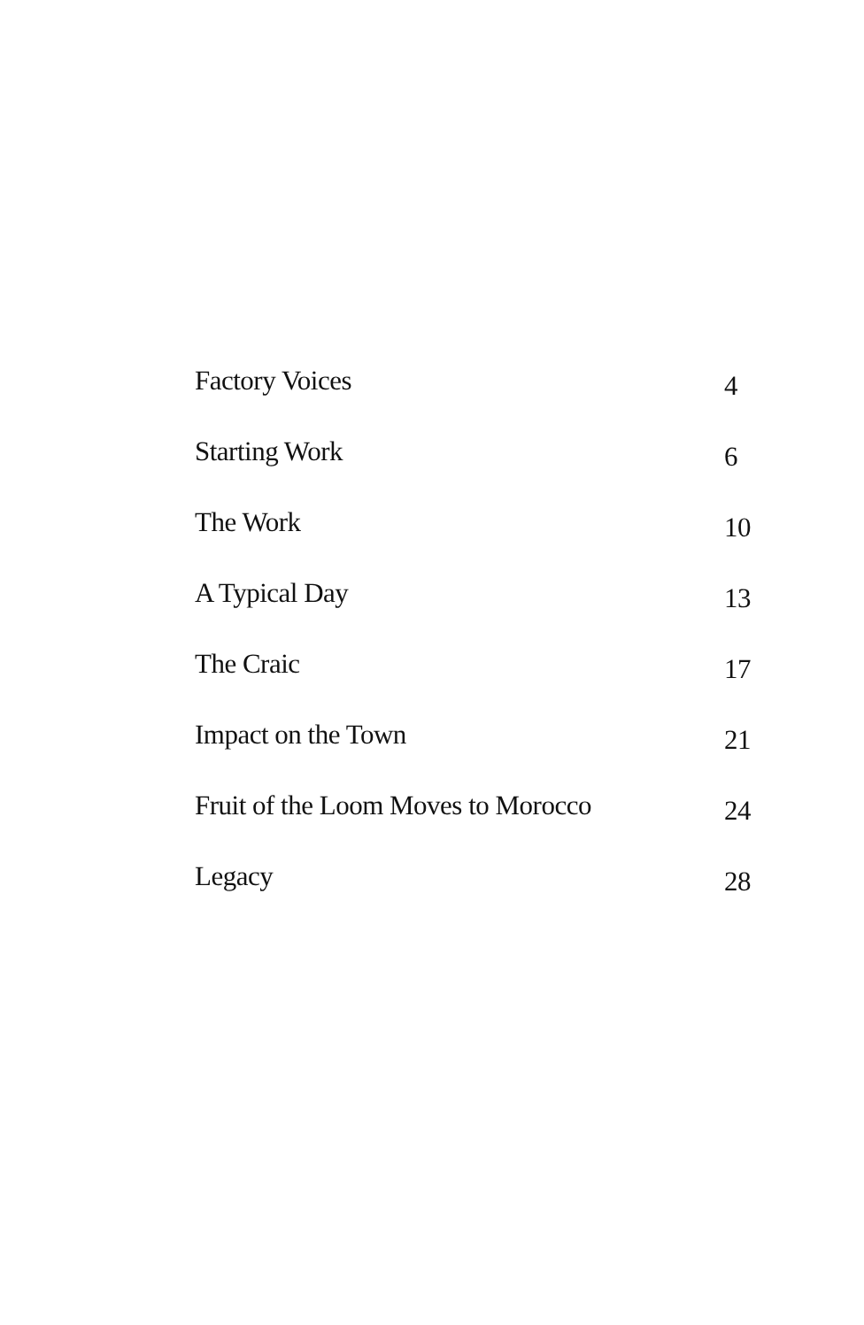Factory Voices 4
Starting Work 6
The Work 10
A Typical Day 13
The Craic 17
Impact on the Town 21
Fruit of the Loom Moves to Morocco 24
Legacy 28